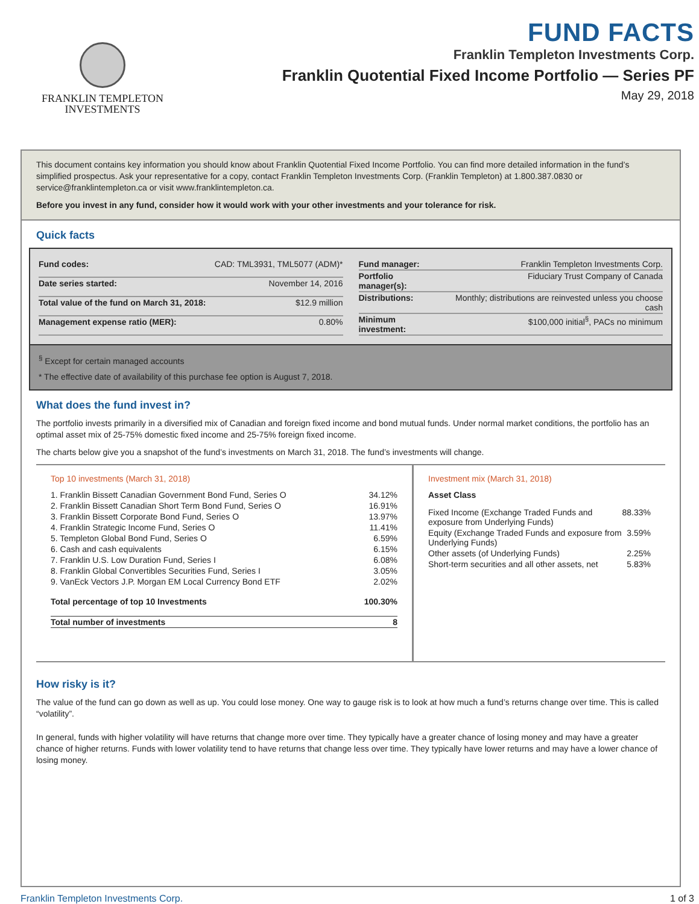FRANKLIN TEMPLETON
INVESTMENTS
FUND FACTS
Franklin Templeton Investments Corp.
Franklin Quotential Fixed Income Portfolio — Series PF
May 29, 2018
This document contains key information you should know about Franklin Quotential Fixed Income Portfolio. You can find more detailed information in the fund’s simplified prospectus. Ask your representative for a copy, contact Franklin Templeton Investments Corp. (Franklin Templeton) at 1.800.387.0830 or service@franklintempleton.ca or visit www.franklintempleton.ca.
Before you invest in any fund, consider how it would work with your other investments and your tolerance for risk.
Quick facts
| Fund codes: | CAD: TML3931, TML5077 (ADM)* |
| Date series started: | November 14, 2016 |
| Total value of the fund on March 31, 2018: | $12.9 million |
| Management expense ratio (MER): | 0.80% |
| Fund manager: | Franklin Templeton Investments Corp. |
| Portfolio manager(s): | Fiduciary Trust Company of Canada |
| Distributions: | Monthly; distributions are reinvested unless you choose cash |
| Minimum investment: | $100,000 initial<sup>§</sup>, PACs no minimum |
<sup>§</sup> Except for certain managed accounts
* The effective date of availability of this purchase fee option is August 7, 2018.
What does the fund invest in?
The portfolio invests primarily in a diversified mix of Canadian and foreign fixed income and bond mutual funds. Under normal market conditions, the portfolio has an optimal asset mix of 25-75% domestic fixed income and 25-75% foreign fixed income.
The charts below give you a snapshot of the fund’s investments on March 31, 2018. The fund’s investments will change.
Top 10 investments (March 31, 2018)
| 1. Franklin Bissett Canadian Government Bond Fund, Series O | 34.12% |
| 2. Franklin Bissett Canadian Short Term Bond Fund, Series O | 16.91% |
| 3. Franklin Bissett Corporate Bond Fund, Series O | 13.97% |
| 4. Franklin Strategic Income Fund, Series O | 11.41% |
| 5. Templeton Global Bond Fund, Series O | 6.59% |
| 6. Cash and cash equivalents | 6.15% |
| 7. Franklin U.S. Low Duration Fund, Series I | 6.08% |
| 8. Franklin Global Convertibles Securities Fund, Series I | 3.05% |
| 9. VanEck Vectors J.P. Morgan EM Local Currency Bond ETF | 2.02% |
| Total percentage of top 10 Investments | 100.30% |
| Total number of investments | 8 |
Investment mix (March 31, 2018)
Asset Class
| Fixed Income (Exchange Traded Funds and exposure from Underlying Funds) | 88.33% |
| Equity (Exchange Traded Funds and exposure from Underlying Funds) | 3.59% |
| Other assets (of Underlying Funds) | 2.25% |
| Short-term securities and all other assets, net | 5.83% |
How risky is it?
The value of the fund can go down as well as up. You could lose money. One way to gauge risk is to look at how much a fund’s returns change over time. This is called “volatility”.
In general, funds with higher volatility will have returns that change more over time. They typically have a greater chance of losing money and may have a greater chance of higher returns. Funds with lower volatility tend to have returns that change less over time. They typically have lower returns and may have a lower chance of losing money.
Franklin Templeton Investments Corp. 1 of 3